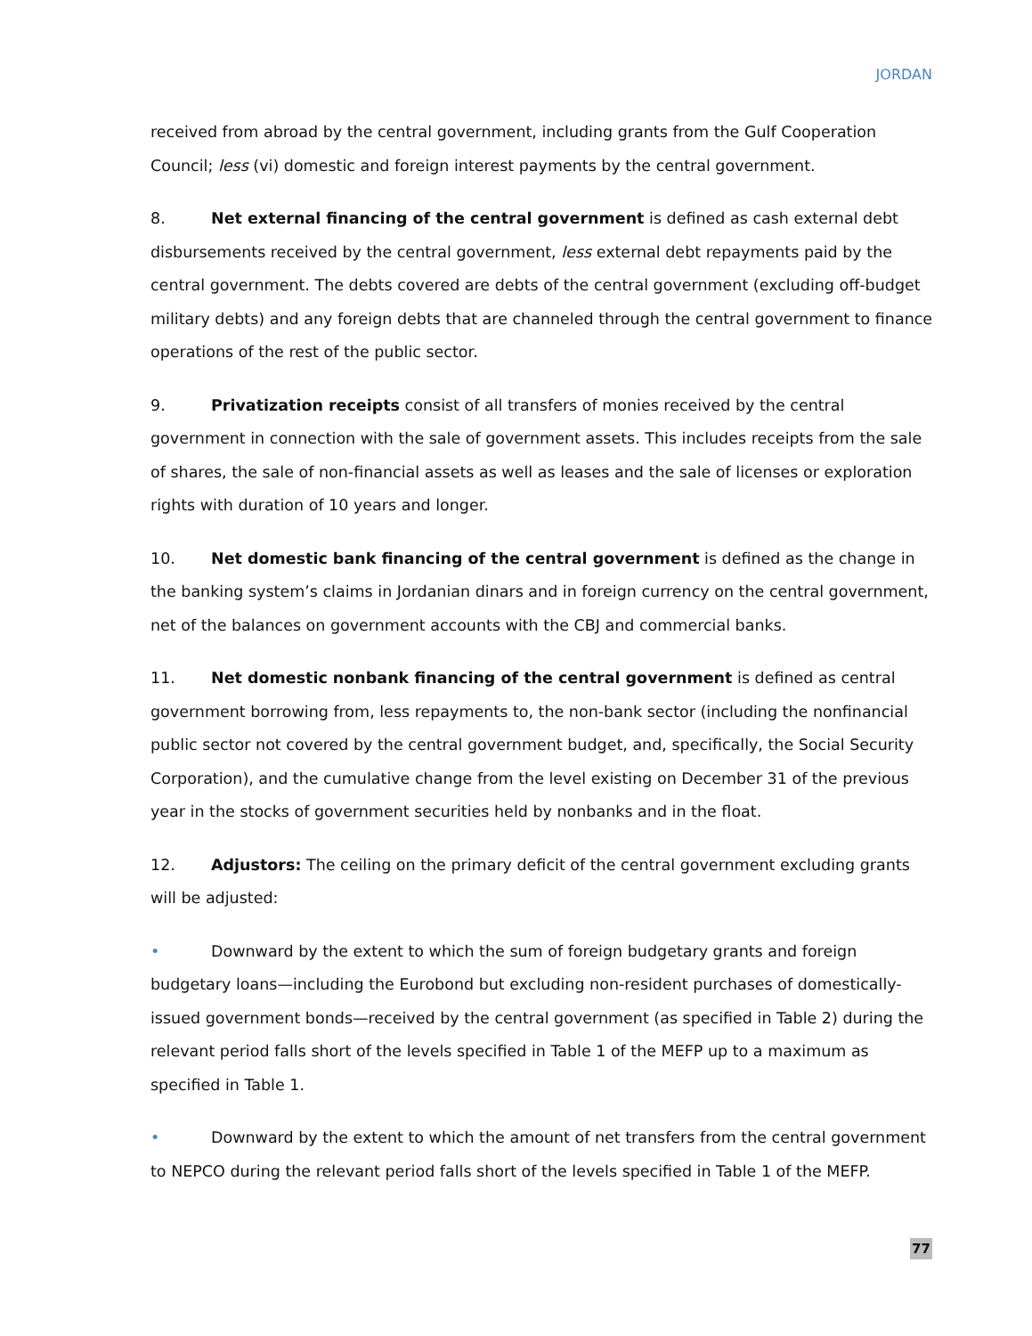JORDAN
received from abroad by the central government, including grants from the Gulf Cooperation Council; less (vi) domestic and foreign interest payments by the central government.
8. Net external financing of the central government is defined as cash external debt disbursements received by the central government, less external debt repayments paid by the central government. The debts covered are debts of the central government (excluding off-budget military debts) and any foreign debts that are channeled through the central government to finance operations of the rest of the public sector.
9. Privatization receipts consist of all transfers of monies received by the central government in connection with the sale of government assets. This includes receipts from the sale of shares, the sale of non-financial assets as well as leases and the sale of licenses or exploration rights with duration of 10 years and longer.
10. Net domestic bank financing of the central government is defined as the change in the banking system’s claims in Jordanian dinars and in foreign currency on the central government, net of the balances on government accounts with the CBJ and commercial banks.
11. Net domestic nonbank financing of the central government is defined as central government borrowing from, less repayments to, the non-bank sector (including the nonfinancial public sector not covered by the central government budget, and, specifically, the Social Security Corporation), and the cumulative change from the level existing on December 31 of the previous year in the stocks of government securities held by nonbanks and in the float.
12. Adjustors: The ceiling on the primary deficit of the central government excluding grants will be adjusted:
• Downward by the extent to which the sum of foreign budgetary grants and foreign budgetary loans—including the Eurobond but excluding non-resident purchases of domestically-issued government bonds—received by the central government (as specified in Table 2) during the relevant period falls short of the levels specified in Table 1 of the MEFP up to a maximum as specified in Table 1.
• Downward by the extent to which the amount of net transfers from the central government to NEPCO during the relevant period falls short of the levels specified in Table 1 of the MEFP.
77